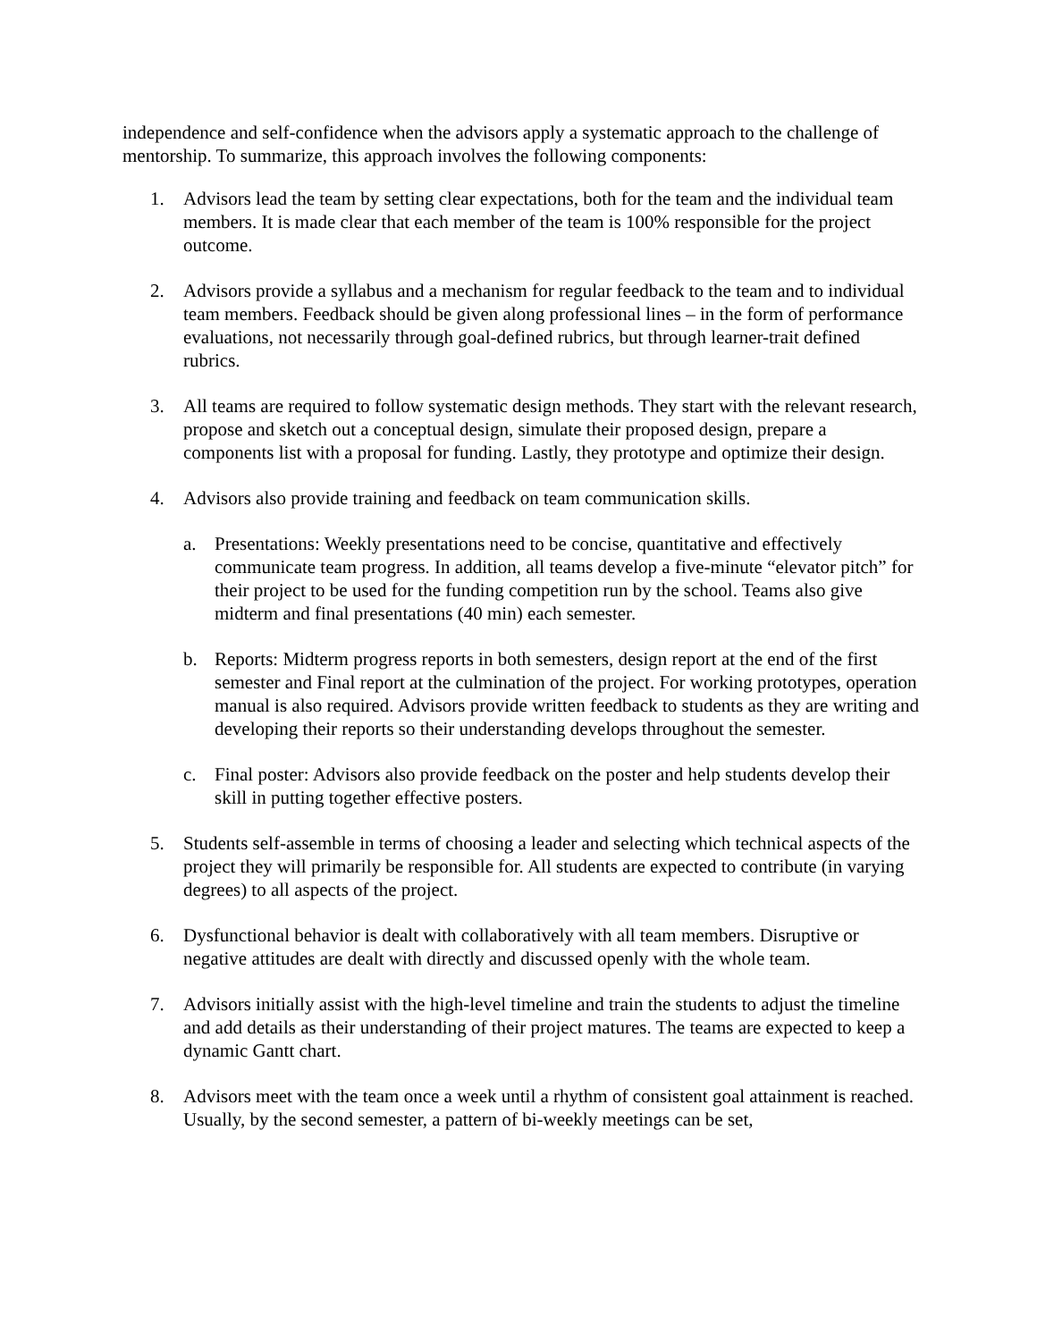independence and self-confidence when the advisors apply a systematic approach to the challenge of mentorship. To summarize, this approach involves the following components:
1. Advisors lead the team by setting clear expectations, both for the team and the individual team members. It is made clear that each member of the team is 100% responsible for the project outcome.
2. Advisors provide a syllabus and a mechanism for regular feedback to the team and to individual team members. Feedback should be given along professional lines – in the form of performance evaluations, not necessarily through goal-defined rubrics, but through learner-trait defined rubrics.
3. All teams are required to follow systematic design methods. They start with the relevant research, propose and sketch out a conceptual design, simulate their proposed design, prepare a components list with a proposal for funding. Lastly, they prototype and optimize their design.
4. Advisors also provide training and feedback on team communication skills.
a. Presentations: Weekly presentations need to be concise, quantitative and effectively communicate team progress. In addition, all teams develop a five-minute “elevator pitch” for their project to be used for the funding competition run by the school. Teams also give midterm and final presentations (40 min) each semester.
b. Reports: Midterm progress reports in both semesters, design report at the end of the first semester and Final report at the culmination of the project. For working prototypes, operation manual is also required. Advisors provide written feedback to students as they are writing and developing their reports so their understanding develops throughout the semester.
c. Final poster: Advisors also provide feedback on the poster and help students develop their skill in putting together effective posters.
5. Students self-assemble in terms of choosing a leader and selecting which technical aspects of the project they will primarily be responsible for. All students are expected to contribute (in varying degrees) to all aspects of the project.
6. Dysfunctional behavior is dealt with collaboratively with all team members. Disruptive or negative attitudes are dealt with directly and discussed openly with the whole team.
7. Advisors initially assist with the high-level timeline and train the students to adjust the timeline and add details as their understanding of their project matures. The teams are expected to keep a dynamic Gantt chart.
8. Advisors meet with the team once a week until a rhythm of consistent goal attainment is reached. Usually, by the second semester, a pattern of bi-weekly meetings can be set,